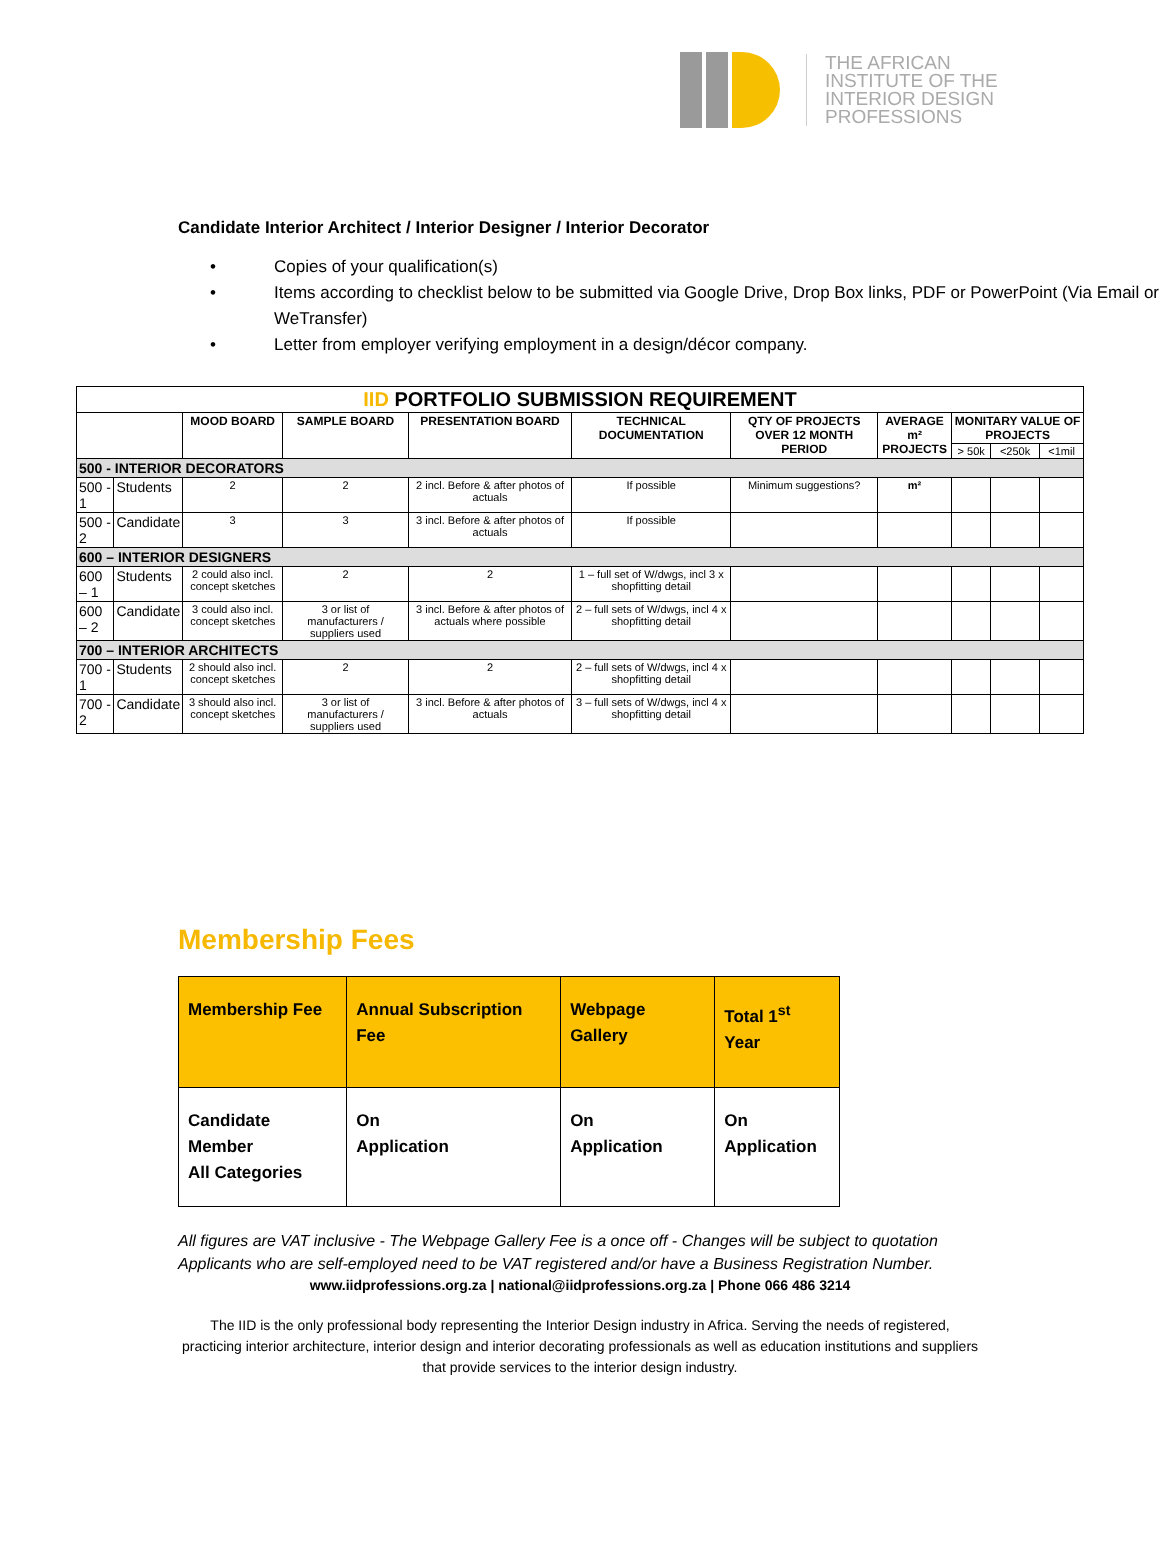THE AFRICAN
INSTITUTE OF THE
INTERIOR DESIGN
PROFESSIONS
Candidate Interior Architect / Interior Designer / Interior Decorator
• Copies of your qualification(s)
• Items according to checklist below to be submitted via Google Drive, Drop Box links, PDF or PowerPoint (Via Email or WeTransfer)
• Letter from employer verifying employment in a design/décor company.
| IID PORTFOLIO SUBMISSION REQUIREMENT | | | | | | | | | | |
| | | MOOD BOARD | SAMPLE BOARD | PRESENTATION BOARD | TECHNICAL DOCUMENTATION | QTY OF PROJECTS OVER 12 MONTH PERIOD | AVERAGE m² PROJECTS | MONITARY VALUE OF PROJECTS | | |
| | | | | | | | | > 50k | <250k | <1mil |
| 500 - INTERIOR DECORATORS | | | | | | | | | | |
| 500 - 1 | Students | 2 | 2 | 2 incl. Before & after photos of actuals | If possible | Minimum suggestions? | m² | | | |
| 500 - 2 | Candidate | 3 | 3 | 3 incl. Before & after photos of actuals | If possible | | | | | |
| 600 – INTERIOR DESIGNERS | | | | | | | | | | |
| 600 – 1 | Students | 2 could also incl. concept sketches | 2 | 2 | 1 – full set of W/dwgs, incl 3 x shopfitting detail | | | | | |
| 600 – 2 | Candidate | 3 could also incl. concept sketches | 3 or list of manufacturers / suppliers used | 3 incl. Before & after photos of actuals where possible | 2 – full sets of W/dwgs, incl 4 x shopfitting detail | | | | | |
| 700 – INTERIOR ARCHITECTS | | | | | | | | | | |
| 700 - 1 | Students | 2 should also incl. concept sketches | 2 | 2 | 2 – full sets of W/dwgs, incl 4 x shopfitting detail | | | | | |
| 700 - 2 | Candidate | 3 should also incl. concept sketches | 3 or list of manufacturers / suppliers used | 3 incl. Before & after photos of actuals | 3 – full sets of W/dwgs, incl 4 x shopfitting detail | | | | | |
Membership Fees
| Membership Fee | Annual Subscription Fee | Webpage Gallery | Total 1<sup>st</sup> Year |
| Candidate Member All Categories | On Application | On Application | On Application |
All figures are VAT inclusive - The Webpage Gallery Fee is a once off - Changes will be subject to quotation
Applicants who are self-employed need to be VAT registered and/or have a Business Registration Number.
www.iidprofessions.org.za | national@iidprofessions.org.za | Phone 066 486 3214
The IID is the only professional body representing the Interior Design industry in Africa. Serving the needs of registered, practicing interior architecture, interior design and interior decorating professionals as well as education institutions and suppliers that provide services to the interior design industry.